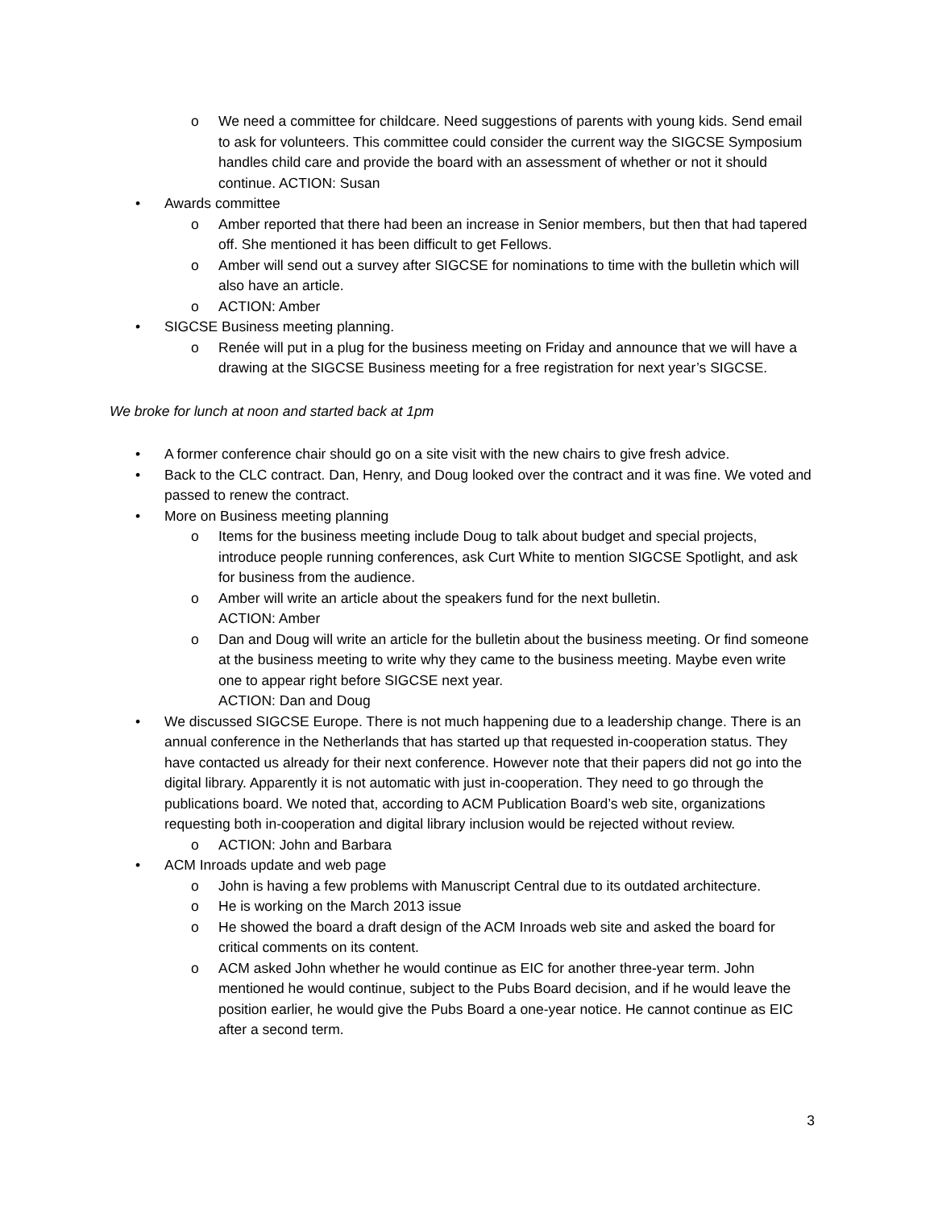o We need a committee for childcare. Need suggestions of parents with young kids. Send email to ask for volunteers. This committee could consider the current way the SIGCSE Symposium handles child care and provide the board with an assessment of whether or not it should continue. ACTION: Susan
• Awards committee
o Amber reported that there had been an increase in Senior members, but then that had tapered off. She mentioned it has been difficult to get Fellows.
o Amber will send out a survey after SIGCSE for nominations to time with the bulletin which will also have an article.
o ACTION: Amber
• SIGCSE Business meeting planning.
o Renée will put in a plug for the business meeting on Friday and announce that we will have a drawing at the SIGCSE Business meeting for a free registration for next year’s SIGCSE.
We broke for lunch at noon and started back at 1pm
• A former conference chair should go on a site visit with the new chairs to give fresh advice.
• Back to the CLC contract. Dan, Henry, and Doug looked over the contract and it was fine. We voted and passed to renew the contract.
• More on Business meeting planning
o Items for the business meeting include Doug to talk about budget and special projects, introduce people running conferences, ask Curt White to mention SIGCSE Spotlight, and ask for business from the audience.
o Amber will write an article about the speakers fund for the next bulletin.
ACTION: Amber
o Dan and Doug will write an article for the bulletin about the business meeting. Or find someone at the business meeting to write why they came to the business meeting. Maybe even write one to appear right before SIGCSE next year.
ACTION: Dan and Doug
• We discussed SIGCSE Europe. There is not much happening due to a leadership change. There is an annual conference in the Netherlands that has started up that requested in-cooperation status. They have contacted us already for their next conference. However note that their papers did not go into the digital library. Apparently it is not automatic with just in-cooperation. They need to go through the publications board. We noted that, according to ACM Publication Board’s web site, organizations requesting both in-cooperation and digital library inclusion would be rejected without review.
o ACTION: John and Barbara
• ACM Inroads update and web page
o John is having a few problems with Manuscript Central due to its outdated architecture.
o He is working on the March 2013 issue
o He showed the board a draft design of the ACM Inroads web site and asked the board for critical comments on its content.
o ACM asked John whether he would continue as EIC for another three-year term. John mentioned he would continue, subject to the Pubs Board decision, and if he would leave the position earlier, he would give the Pubs Board a one-year notice. He cannot continue as EIC after a second term.
3